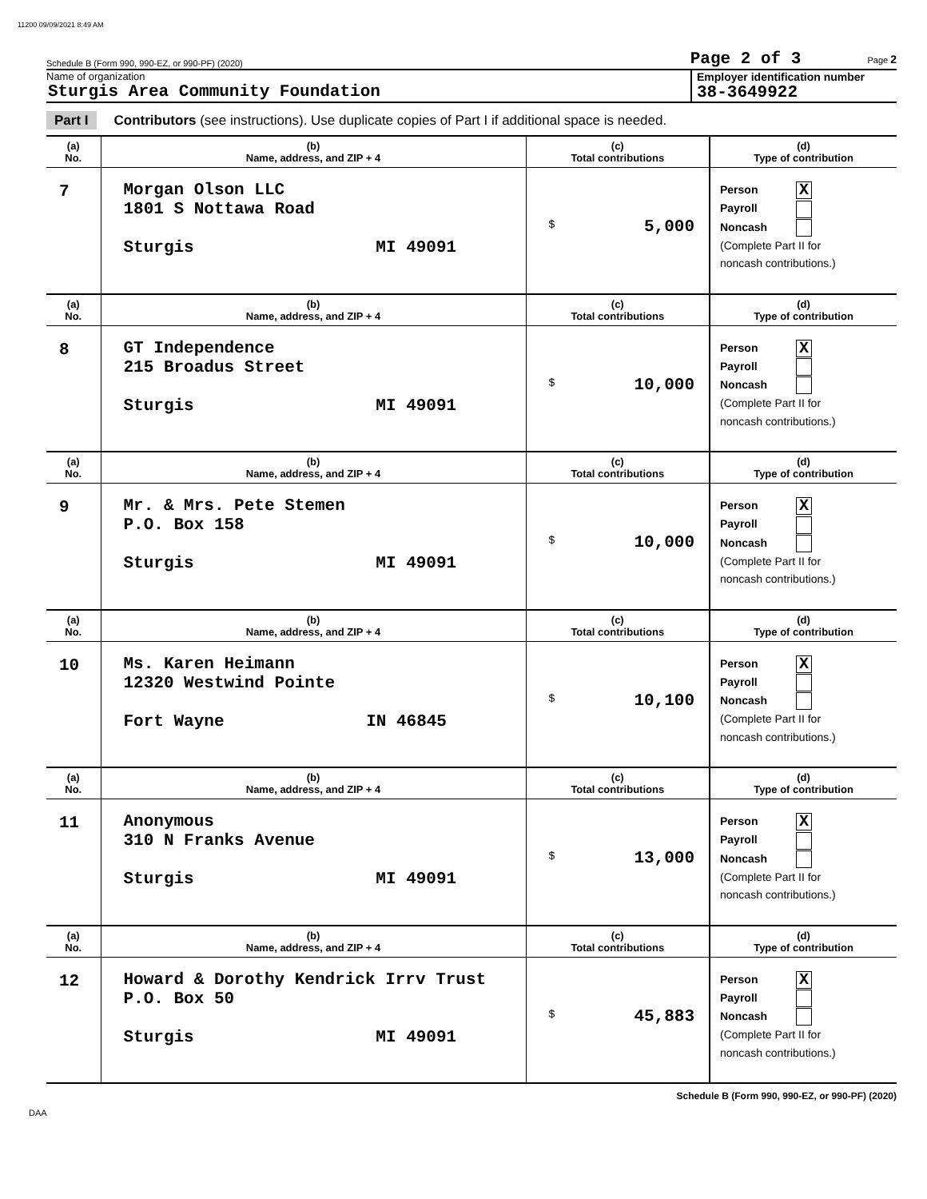11200 09/09/2021 8:49 AM
Schedule B (Form 990, 990-EZ, or 990-PF) (2020) Page 2 of 3 Page 2
Name of organization
Sturgis Area Community Foundation
Employer identification number
38-3649922
Part I Contributors (see instructions). Use duplicate copies of Part I if additional space is needed.
| (a) No. | (b) Name, address, and ZIP + 4 | (c) Total contributions | (d) Type of contribution |
| --- | --- | --- | --- |
| 7 | Morgan Olson LLC 1801 S Nottawa Road Sturgis MI 49091 | $ 5,000 | Person X Payroll Noncash (Complete Part II for noncash contributions.) |
| (a) No. | (b) Name, address, and ZIP + 4 | (c) Total contributions | (d) Type of contribution |
| 8 | GT Independence 215 Broadus Street Sturgis MI 49091 | $ 10,000 | Person X Payroll Noncash (Complete Part II for noncash contributions.) |
| (a) No. | (b) Name, address, and ZIP + 4 | (c) Total contributions | (d) Type of contribution |
| 9 | Mr. & Mrs. Pete Stemen P.O. Box 158 Sturgis MI 49091 | $ 10,000 | Person X Payroll Noncash (Complete Part II for noncash contributions.) |
| (a) No. | (b) Name, address, and ZIP + 4 | (c) Total contributions | (d) Type of contribution |
| 10 | Ms. Karen Heimann 12320 Westwind Pointe Fort Wayne IN 46845 | $ 10,100 | Person X Payroll Noncash (Complete Part II for noncash contributions.) |
| (a) No. | (b) Name, address, and ZIP + 4 | (c) Total contributions | (d) Type of contribution |
| 11 | Anonymous 310 N Franks Avenue Sturgis MI 49091 | $ 13,000 | Person X Payroll Noncash (Complete Part II for noncash contributions.) |
| (a) No. | (b) Name, address, and ZIP + 4 | (c) Total contributions | (d) Type of contribution |
| 12 | Howard & Dorothy Kendrick Irrv Trust P.O. Box 50 Sturgis MI 49091 | $ 45,883 | Person X Payroll Noncash (Complete Part II for noncash contributions.) |
Schedule B (Form 990, 990-EZ, or 990-PF) (2020)
DAA